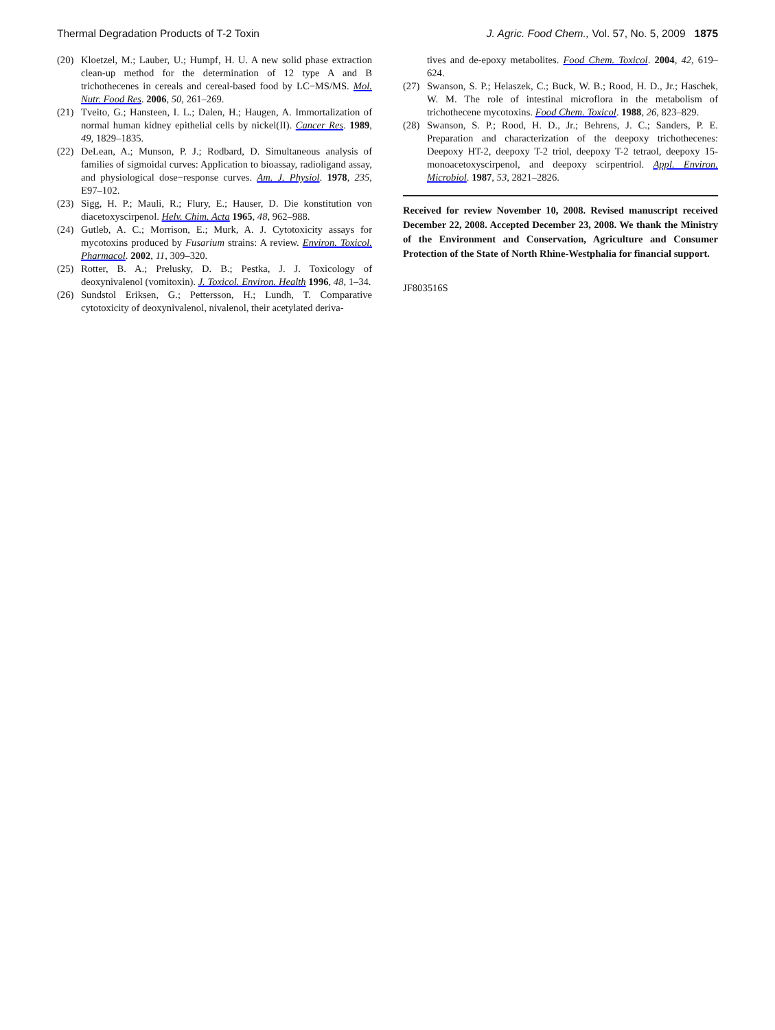Thermal Degradation Products of T-2 Toxin J. Agric. Food Chem., Vol. 57, No. 5, 2009 1875
(20)
Kloetzel, M.; Lauber, U.; Humpf, H. U. A new solid phase extraction clean-up method for the determination of 12 type A and B trichothecenes in cereals and cereal-based food by LC−MS/MS. Mol. Nutr. Food Res. 2006, 50, 261–269.
(21)
Tveito, G.; Hansteen, I. L.; Dalen, H.; Haugen, A. Immortalization of normal human kidney epithelial cells by nickel(II). Cancer Res. 1989, 49, 1829–1835.
(22)
DeLean, A.; Munson, P. J.; Rodbard, D. Simultaneous analysis of families of sigmoidal curves: Application to bioassay, radioligand assay, and physiological dose−response curves. Am. J. Physiol. 1978, 235, E97–102.
(23)
Sigg, H. P.; Mauli, R.; Flury, E.; Hauser, D. Die konstitution von diacetoxyscirpenol. Helv. Chim. Acta 1965, 48, 962–988.
(24)
Gutleb, A. C.; Morrison, E.; Murk, A. J. Cytotoxicity assays for mycotoxins produced by Fusarium strains: A review. Environ. Toxicol. Pharmacol. 2002, 11, 309–320.
(25)
Rotter, B. A.; Prelusky, D. B.; Pestka, J. J. Toxicology of deoxynivalenol (vomitoxin). J. Toxicol. Environ. Health 1996, 48, 1–34.
(26)
Sundstol Eriksen, G.; Pettersson, H.; Lundh, T. Comparative cytotoxicity of deoxynivalenol, nivalenol, their acetylated deriva-
tives and de-epoxy metabolites. Food Chem. Toxicol. 2004, 42, 619–624.
(27)
Swanson, S. P.; Helaszek, C.; Buck, W. B.; Rood, H. D., Jr.; Haschek, W. M. The role of intestinal microflora in the metabolism of trichothecene mycotoxins. Food Chem. Toxicol. 1988, 26, 823–829.
(28)
Swanson, S. P.; Rood, H. D., Jr.; Behrens, J. C.; Sanders, P. E. Preparation and characterization of the deepoxy trichothecenes: Deepoxy HT-2, deepoxy T-2 triol, deepoxy T-2 tetraol, deepoxy 15-monoacetoxyscirpenol, and deepoxy scirpentriol. Appl. Environ. Microbiol. 1987, 53, 2821–2826.
Received for review November 10, 2008. Revised manuscript received December 22, 2008. Accepted December 23, 2008. We thank the Ministry of the Environment and Conservation, Agriculture and Consumer Protection of the State of North Rhine-Westphalia for financial support.
JF803516S